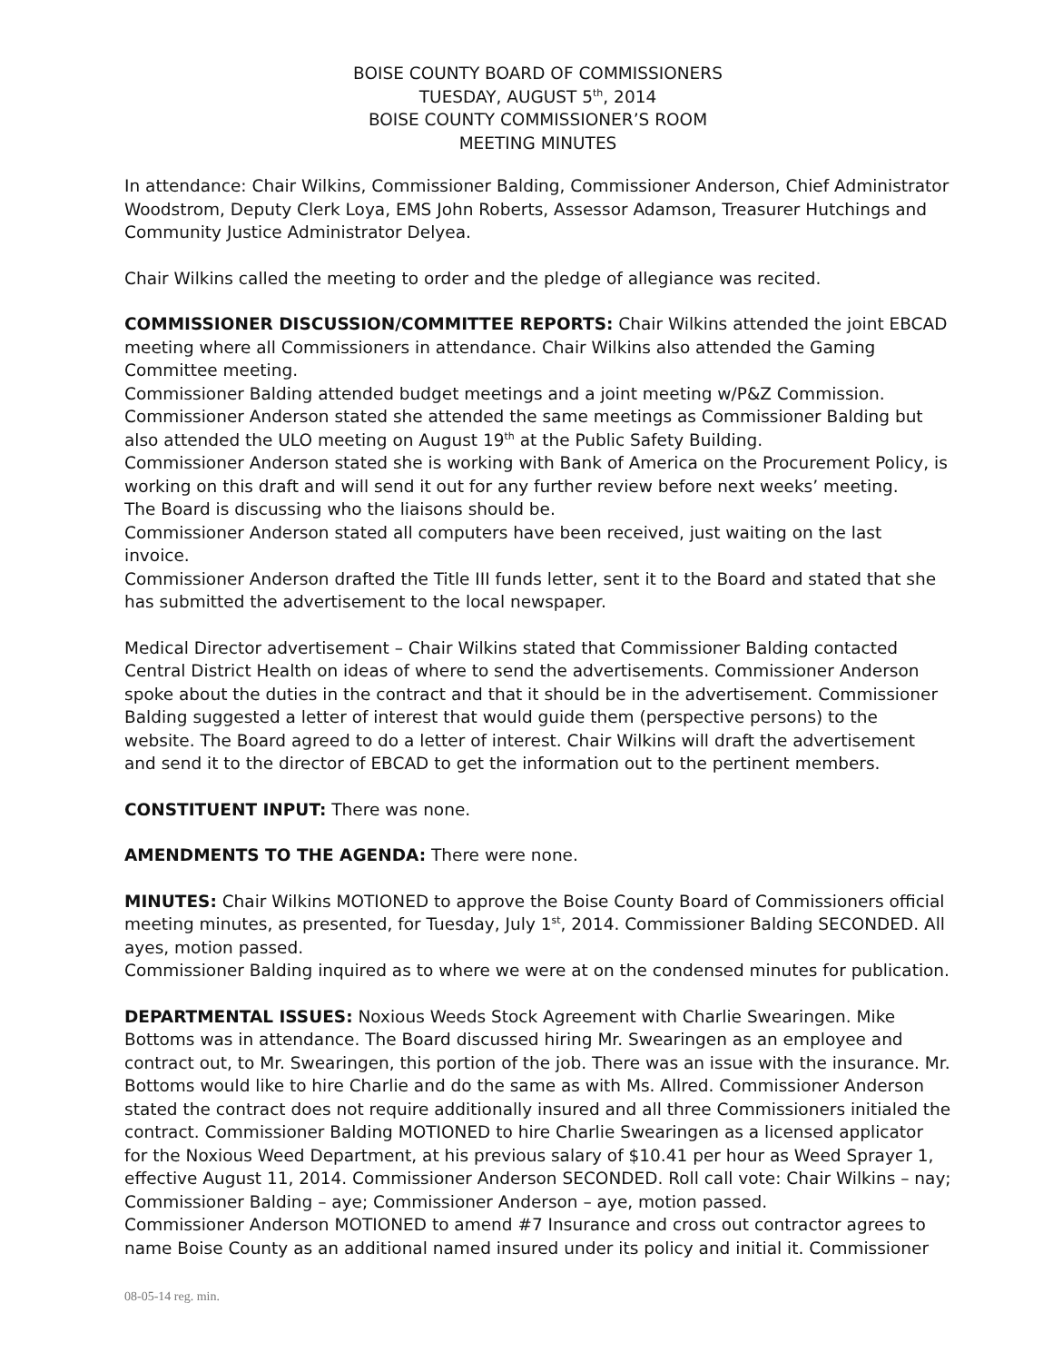BOISE COUNTY BOARD OF COMMISSIONERS
TUESDAY, AUGUST 5<sup>th</sup>, 2014
BOISE COUNTY COMMISSIONER’S ROOM
MEETING MINUTES
In attendance: Chair Wilkins, Commissioner Balding, Commissioner Anderson, Chief Administrator Woodstrom, Deputy Clerk Loya, EMS John Roberts, Assessor Adamson, Treasurer Hutchings and Community Justice Administrator Delyea.
Chair Wilkins called the meeting to order and the pledge of allegiance was recited.
COMMISSIONER DISCUSSION/COMMITTEE REPORTS: Chair Wilkins attended the joint EBCAD meeting where all Commissioners in attendance. Chair Wilkins also attended the Gaming Committee meeting.
Commissioner Balding attended budget meetings and a joint meeting w/P&Z Commission.
Commissioner Anderson stated she attended the same meetings as Commissioner Balding but also attended the ULO meeting on August 19<sup>th</sup> at the Public Safety Building.
Commissioner Anderson stated she is working with Bank of America on the Procurement Policy, is working on this draft and will send it out for any further review before next weeks’ meeting.
The Board is discussing who the liaisons should be.
Commissioner Anderson stated all computers have been received, just waiting on the last invoice.
Commissioner Anderson drafted the Title III funds letter, sent it to the Board and stated that she has submitted the advertisement to the local newspaper.
Medical Director advertisement – Chair Wilkins stated that Commissioner Balding contacted Central District Health on ideas of where to send the advertisements. Commissioner Anderson spoke about the duties in the contract and that it should be in the advertisement. Commissioner Balding suggested a letter of interest that would guide them (perspective persons) to the website. The Board agreed to do a letter of interest. Chair Wilkins will draft the advertisement and send it to the director of EBCAD to get the information out to the pertinent members.
CONSTITUENT INPUT: There was none.
AMENDMENTS TO THE AGENDA: There were none.
MINUTES: Chair Wilkins MOTIONED to approve the Boise County Board of Commissioners official meeting minutes, as presented, for Tuesday, July 1<sup>st</sup>, 2014. Commissioner Balding SECONDED. All ayes, motion passed.
Commissioner Balding inquired as to where we were at on the condensed minutes for publication.
DEPARTMENTAL ISSUES: Noxious Weeds Stock Agreement with Charlie Swearingen. Mike Bottoms was in attendance. The Board discussed hiring Mr. Swearingen as an employee and contract out, to Mr. Swearingen, this portion of the job. There was an issue with the insurance. Mr. Bottoms would like to hire Charlie and do the same as with Ms. Allred. Commissioner Anderson stated the contract does not require additionally insured and all three Commissioners initialed the contract. Commissioner Balding MOTIONED to hire Charlie Swearingen as a licensed applicator for the Noxious Weed Department, at his previous salary of $10.41 per hour as Weed Sprayer 1, effective August 11, 2014. Commissioner Anderson SECONDED. Roll call vote: Chair Wilkins – nay; Commissioner Balding – aye; Commissioner Anderson – aye, motion passed.
Commissioner Anderson MOTIONED to amend #7 Insurance and cross out contractor agrees to name Boise County as an additional named insured under its policy and initial it. Commissioner
08-05-14 reg. min.